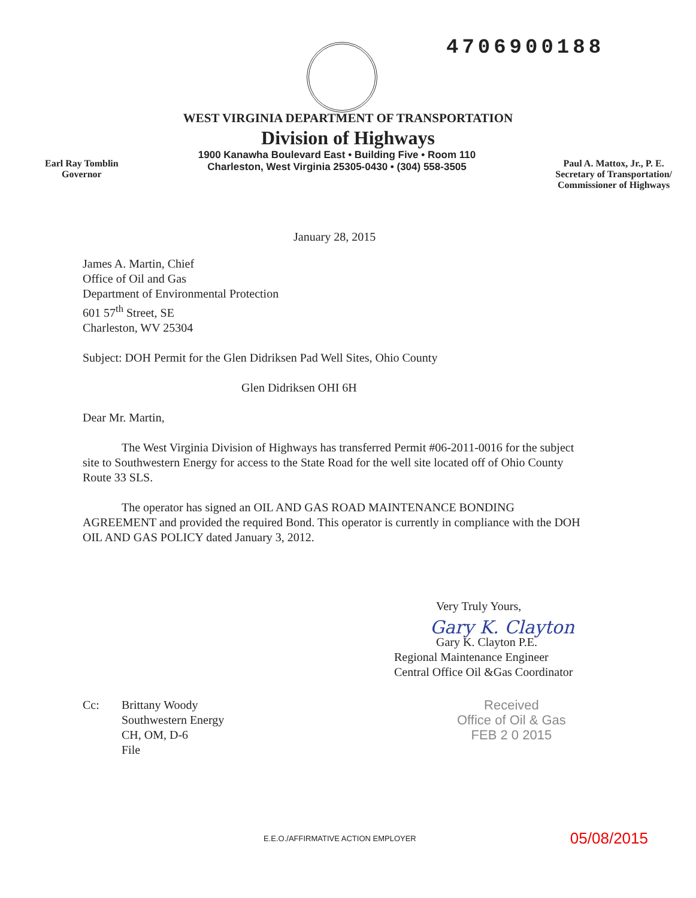4706900188
WEST VIRGINIA DEPARTMENT OF TRANSPORTATION
Division of Highways
Earl Ray Tomblin
Governor
1900 Kanawha Boulevard East • Building Five • Room 110
Charleston, West Virginia 25305-0430 • (304) 558-3505
Paul A. Mattox, Jr., P. E.
Secretary of Transportation/
Commissioner of Highways
January 28, 2015
James A. Martin, Chief
Office of Oil and Gas
Department of Environmental Protection
601 57<sup>th</sup> Street, SE
Charleston, WV 25304
Subject: DOH Permit for the Glen Didriksen Pad Well Sites, Ohio County
Glen Didriksen OHI 6H
Dear Mr. Martin,
The West Virginia Division of Highways has transferred Permit #06-2011-0016 for the subject site to Southwestern Energy for access to the State Road for the well site located off of Ohio County Route 33 SLS.
The operator has signed an OIL AND GAS ROAD MAINTENANCE BONDING AGREEMENT and provided the required Bond. This operator is currently in compliance with the DOH OIL AND GAS POLICY dated January 3, 2012.
Very Truly Yours,
Gary K. Clayton
Gary K. Clayton P.E.
Regional Maintenance Engineer
Central Office Oil &Gas Coordinator
Cc: Brittany Woody
Southwestern Energy
CH, OM, D-6
File
Received
Office of Oil & Gas
FEB 2 0 2015
E.E.O./AFFIRMATIVE ACTION EMPLOYER
05/08/2015